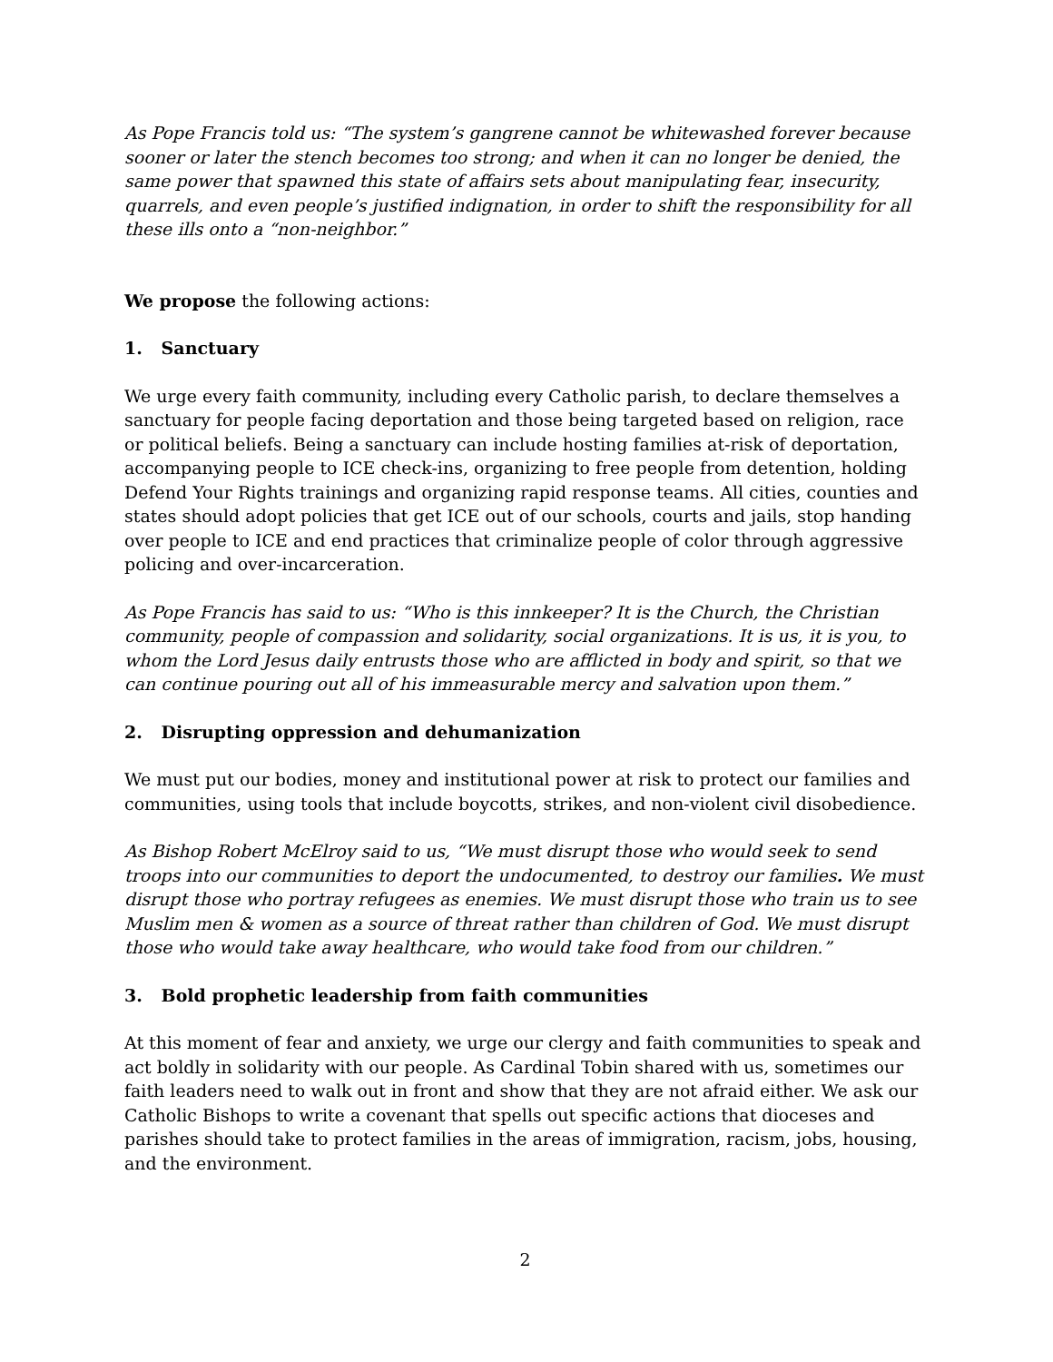As Pope Francis told us: “The system’s gangrene cannot be whitewashed forever because sooner or later the stench becomes too strong; and when it can no longer be denied, the same power that spawned this state of affairs sets about manipulating fear, insecurity, quarrels, and even people’s justified indignation, in order to shift the responsibility for all these ills onto a “non-neighbor.”
We propose the following actions:
1. Sanctuary
We urge every faith community, including every Catholic parish, to declare themselves a sanctuary for people facing deportation and those being targeted based on religion, race or political beliefs. Being a sanctuary can include hosting families at-risk of deportation, accompanying people to ICE check-ins, organizing to free people from detention, holding Defend Your Rights trainings and organizing rapid response teams. All cities, counties and states should adopt policies that get ICE out of our schools, courts and jails, stop handing over people to ICE and end practices that criminalize people of color through aggressive policing and over-incarceration.
As Pope Francis has said to us: “Who is this innkeeper? It is the Church, the Christian community, people of compassion and solidarity, social organizations. It is us, it is you, to whom the Lord Jesus daily entrusts those who are afflicted in body and spirit, so that we can continue pouring out all of his immeasurable mercy and salvation upon them.”
2. Disrupting oppression and dehumanization
We must put our bodies, money and institutional power at risk to protect our families and communities, using tools that include boycotts, strikes, and non-violent civil disobedience.
As Bishop Robert McElroy said to us, “We must disrupt those who would seek to send troops into our communities to deport the undocumented, to destroy our families. We must disrupt those who portray refugees as enemies. We must disrupt those who train us to see Muslim men & women as a source of threat rather than children of God. We must disrupt those who would take away healthcare, who would take food from our children.”
3. Bold prophetic leadership from faith communities
At this moment of fear and anxiety, we urge our clergy and faith communities to speak and act boldly in solidarity with our people. As Cardinal Tobin shared with us, sometimes our faith leaders need to walk out in front and show that they are not afraid either. We ask our Catholic Bishops to write a covenant that spells out specific actions that dioceses and parishes should take to protect families in the areas of immigration, racism, jobs, housing, and the environment.
2